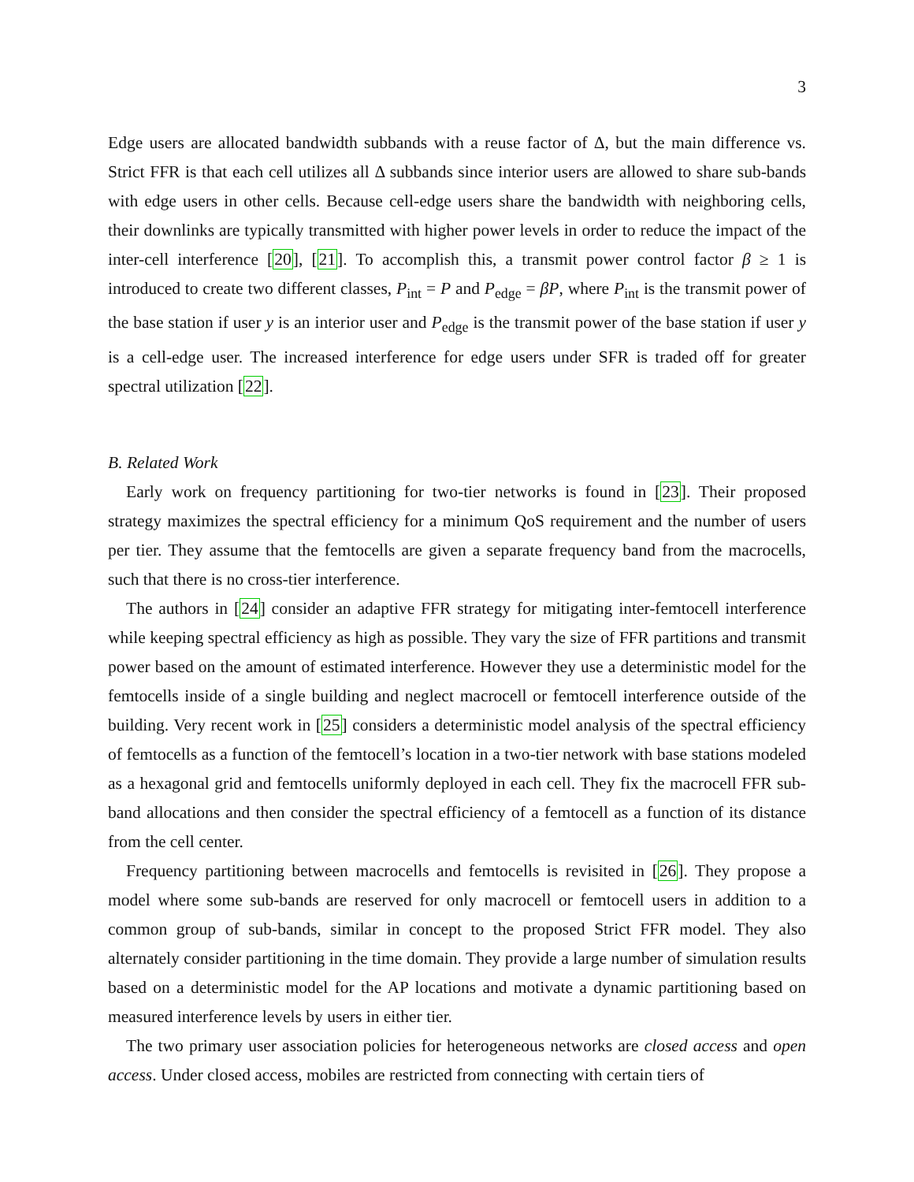3
Edge users are allocated bandwidth subbands with a reuse factor of Δ, but the main difference vs. Strict FFR is that each cell utilizes all Δ subbands since interior users are allowed to share sub-bands with edge users in other cells. Because cell-edge users share the bandwidth with neighboring cells, their downlinks are typically transmitted with higher power levels in order to reduce the impact of the inter-cell interference [20], [21]. To accomplish this, a transmit power control factor β ≥ 1 is introduced to create two different classes, P<sub>int</sub> = P and P<sub>edge</sub> = βP, where P<sub>int</sub> is the transmit power of the base station if user y is an interior user and P<sub>edge</sub> is the transmit power of the base station if user y is a cell-edge user. The increased interference for edge users under SFR is traded off for greater spectral utilization [22].
B. Related Work
Early work on frequency partitioning for two-tier networks is found in [23]. Their proposed strategy maximizes the spectral efficiency for a minimum QoS requirement and the number of users per tier. They assume that the femtocells are given a separate frequency band from the macrocells, such that there is no cross-tier interference.
The authors in [24] consider an adaptive FFR strategy for mitigating inter-femtocell interference while keeping spectral efficiency as high as possible. They vary the size of FFR partitions and transmit power based on the amount of estimated interference. However they use a deterministic model for the femtocells inside of a single building and neglect macrocell or femtocell interference outside of the building. Very recent work in [25] considers a deterministic model analysis of the spectral efficiency of femtocells as a function of the femtocell’s location in a two-tier network with base stations modeled as a hexagonal grid and femtocells uniformly deployed in each cell. They fix the macrocell FFR sub-band allocations and then consider the spectral efficiency of a femtocell as a function of its distance from the cell center.
Frequency partitioning between macrocells and femtocells is revisited in [26]. They propose a model where some sub-bands are reserved for only macrocell or femtocell users in addition to a common group of sub-bands, similar in concept to the proposed Strict FFR model. They also alternately consider partitioning in the time domain. They provide a large number of simulation results based on a deterministic model for the AP locations and motivate a dynamic partitioning based on measured interference levels by users in either tier.
The two primary user association policies for heterogeneous networks are closed access and open access. Under closed access, mobiles are restricted from connecting with certain tiers of